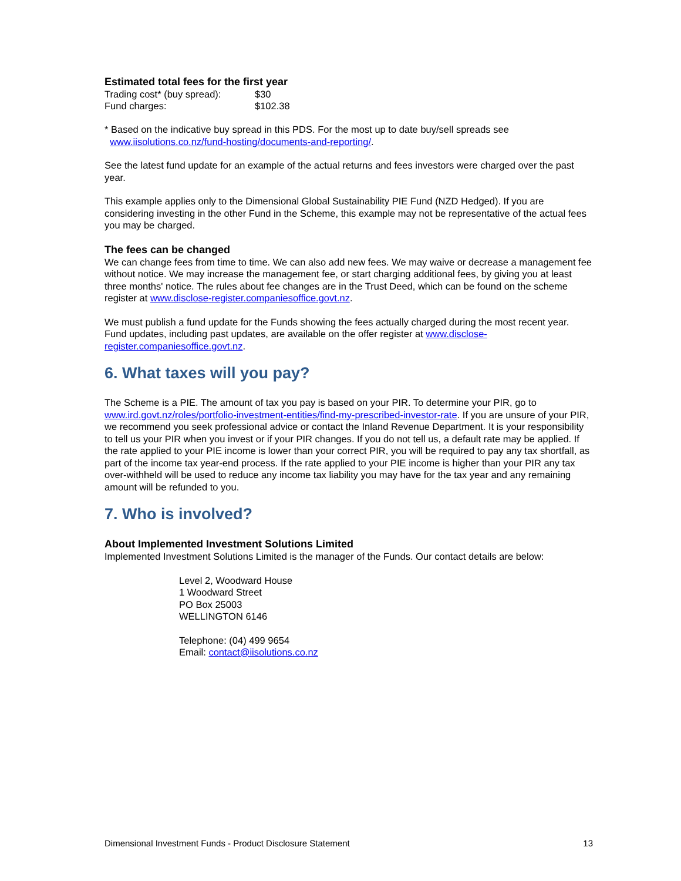Estimated total fees for the first year
| Trading cost* (buy spread): | $30 |
| Fund charges: | $102.38 |
* Based on the indicative buy spread in this PDS. For the most up to date buy/sell spreads see
www.iisolutions.co.nz/fund-hosting/documents-and-reporting/.
See the latest fund update for an example of the actual returns and fees investors were charged over the past year.
This example applies only to the Dimensional Global Sustainability PIE Fund (NZD Hedged). If you are considering investing in the other Fund in the Scheme, this example may not be representative of the actual fees you may be charged.
The fees can be changed
We can change fees from time to time. We can also add new fees. We may waive or decrease a management fee without notice. We may increase the management fee, or start charging additional fees, by giving you at least three months' notice. The rules about fee changes are in the Trust Deed, which can be found on the scheme register at www.disclose-register.companiesoffice.govt.nz.
We must publish a fund update for the Funds showing the fees actually charged during the most recent year. Fund updates, including past updates, are available on the offer register at www.disclose-register.companiesoffice.govt.nz.
6. What taxes will you pay?
The Scheme is a PIE. The amount of tax you pay is based on your PIR. To determine your PIR, go to www.ird.govt.nz/roles/portfolio-investment-entities/find-my-prescribed-investor-rate. If you are unsure of your PIR, we recommend you seek professional advice or contact the Inland Revenue Department. It is your responsibility to tell us your PIR when you invest or if your PIR changes. If you do not tell us, a default rate may be applied. If the rate applied to your PIE income is lower than your correct PIR, you will be required to pay any tax shortfall, as part of the income tax year-end process. If the rate applied to your PIE income is higher than your PIR any tax over-withheld will be used to reduce any income tax liability you may have for the tax year and any remaining amount will be refunded to you.
7. Who is involved?
About Implemented Investment Solutions Limited
Implemented Investment Solutions Limited is the manager of the Funds. Our contact details are below:
Level 2, Woodward House
1 Woodward Street
PO Box 25003
WELLINGTON 6146
Telephone: (04) 499 9654
Email: contact@iisolutions.co.nz
Dimensional Investment Funds - Product Disclosure Statement 13